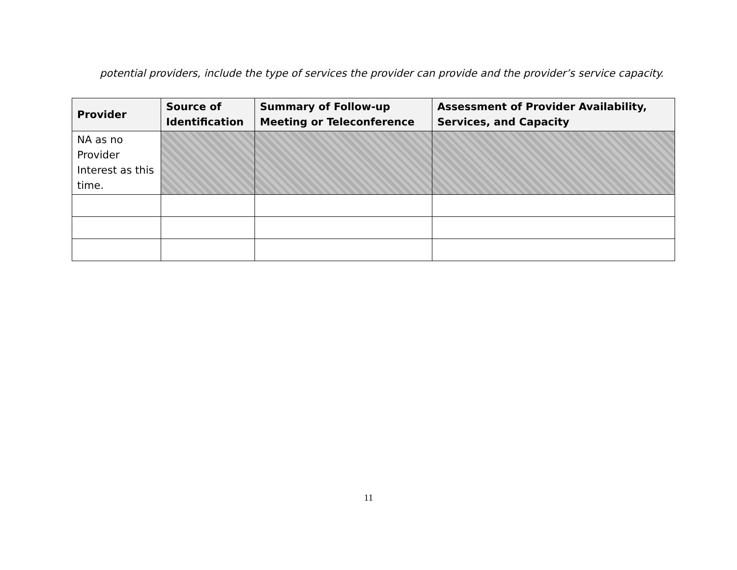potential providers, include the type of services the provider can provide and the provider’s service capacity.
| Provider | Source of Identification | Summary of Follow-up Meeting or Teleconference | Assessment of Provider Availability, Services, and Capacity |
| --- | --- | --- | --- |
| NA as no Provider Interest as this time. | | | |
11